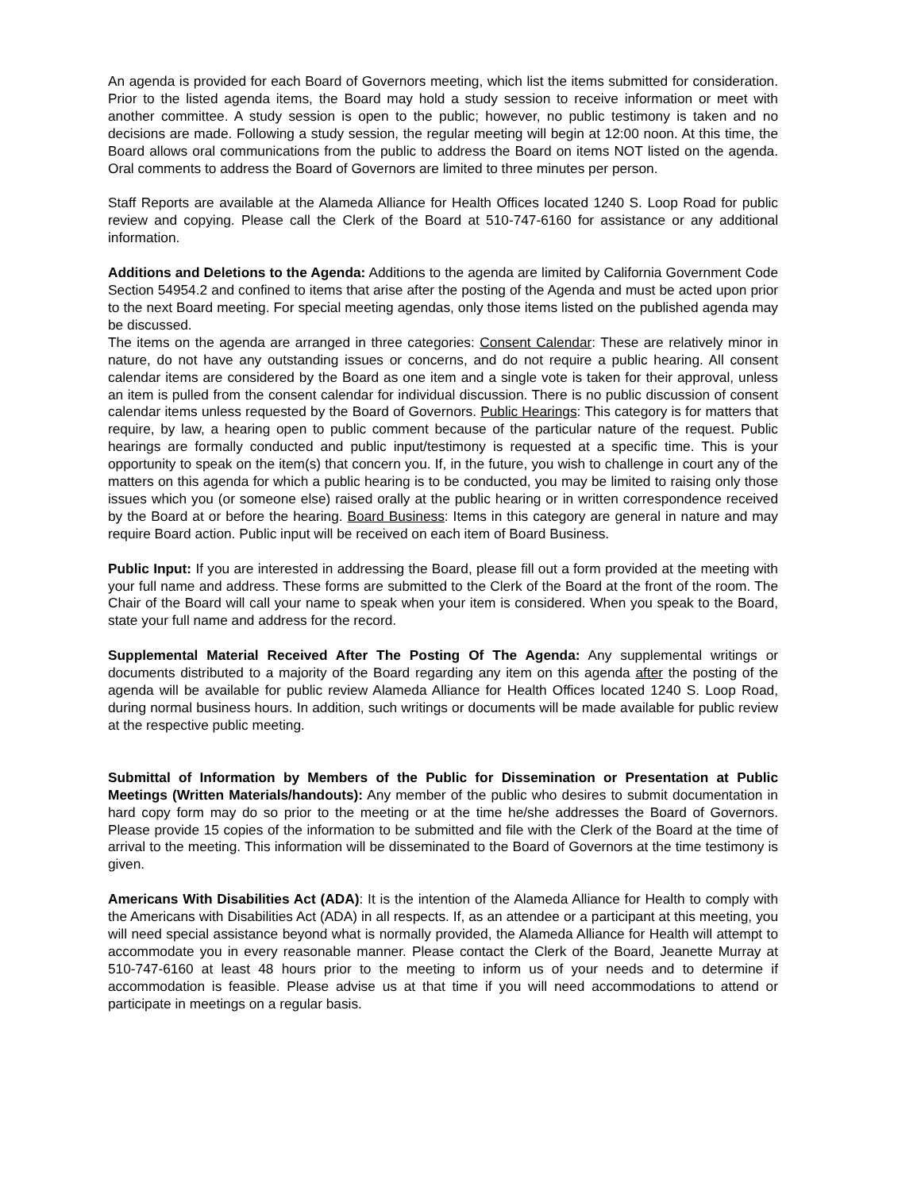An agenda is provided for each Board of Governors meeting, which list the items submitted for consideration. Prior to the listed agenda items, the Board may hold a study session to receive information or meet with another committee. A study session is open to the public; however, no public testimony is taken and no decisions are made. Following a study session, the regular meeting will begin at 12:00 noon. At this time, the Board allows oral communications from the public to address the Board on items NOT listed on the agenda. Oral comments to address the Board of Governors are limited to three minutes per person.
Staff Reports are available at the Alameda Alliance for Health Offices located 1240 S. Loop Road for public review and copying. Please call the Clerk of the Board at 510-747-6160 for assistance or any additional information.
Additions and Deletions to the Agenda: Additions to the agenda are limited by California Government Code Section 54954.2 and confined to items that arise after the posting of the Agenda and must be acted upon prior to the next Board meeting. For special meeting agendas, only those items listed on the published agenda may be discussed.
The items on the agenda are arranged in three categories: Consent Calendar: These are relatively minor in nature, do not have any outstanding issues or concerns, and do not require a public hearing. All consent calendar items are considered by the Board as one item and a single vote is taken for their approval, unless an item is pulled from the consent calendar for individual discussion. There is no public discussion of consent calendar items unless requested by the Board of Governors. Public Hearings: This category is for matters that require, by law, a hearing open to public comment because of the particular nature of the request. Public hearings are formally conducted and public input/testimony is requested at a specific time. This is your opportunity to speak on the item(s) that concern you. If, in the future, you wish to challenge in court any of the matters on this agenda for which a public hearing is to be conducted, you may be limited to raising only those issues which you (or someone else) raised orally at the public hearing or in written correspondence received by the Board at or before the hearing. Board Business: Items in this category are general in nature and may require Board action. Public input will be received on each item of Board Business.
Public Input: If you are interested in addressing the Board, please fill out a form provided at the meeting with your full name and address. These forms are submitted to the Clerk of the Board at the front of the room. The Chair of the Board will call your name to speak when your item is considered. When you speak to the Board, state your full name and address for the record.
Supplemental Material Received After The Posting Of The Agenda: Any supplemental writings or documents distributed to a majority of the Board regarding any item on this agenda after the posting of the agenda will be available for public review Alameda Alliance for Health Offices located 1240 S. Loop Road, during normal business hours. In addition, such writings or documents will be made available for public review at the respective public meeting.
Submittal of Information by Members of the Public for Dissemination or Presentation at Public Meetings (Written Materials/handouts): Any member of the public who desires to submit documentation in hard copy form may do so prior to the meeting or at the time he/she addresses the Board of Governors. Please provide 15 copies of the information to be submitted and file with the Clerk of the Board at the time of arrival to the meeting. This information will be disseminated to the Board of Governors at the time testimony is given.
Americans With Disabilities Act (ADA): It is the intention of the Alameda Alliance for Health to comply with the Americans with Disabilities Act (ADA) in all respects. If, as an attendee or a participant at this meeting, you will need special assistance beyond what is normally provided, the Alameda Alliance for Health will attempt to accommodate you in every reasonable manner. Please contact the Clerk of the Board, Jeanette Murray at 510-747-6160 at least 48 hours prior to the meeting to inform us of your needs and to determine if accommodation is feasible. Please advise us at that time if you will need accommodations to attend or participate in meetings on a regular basis.